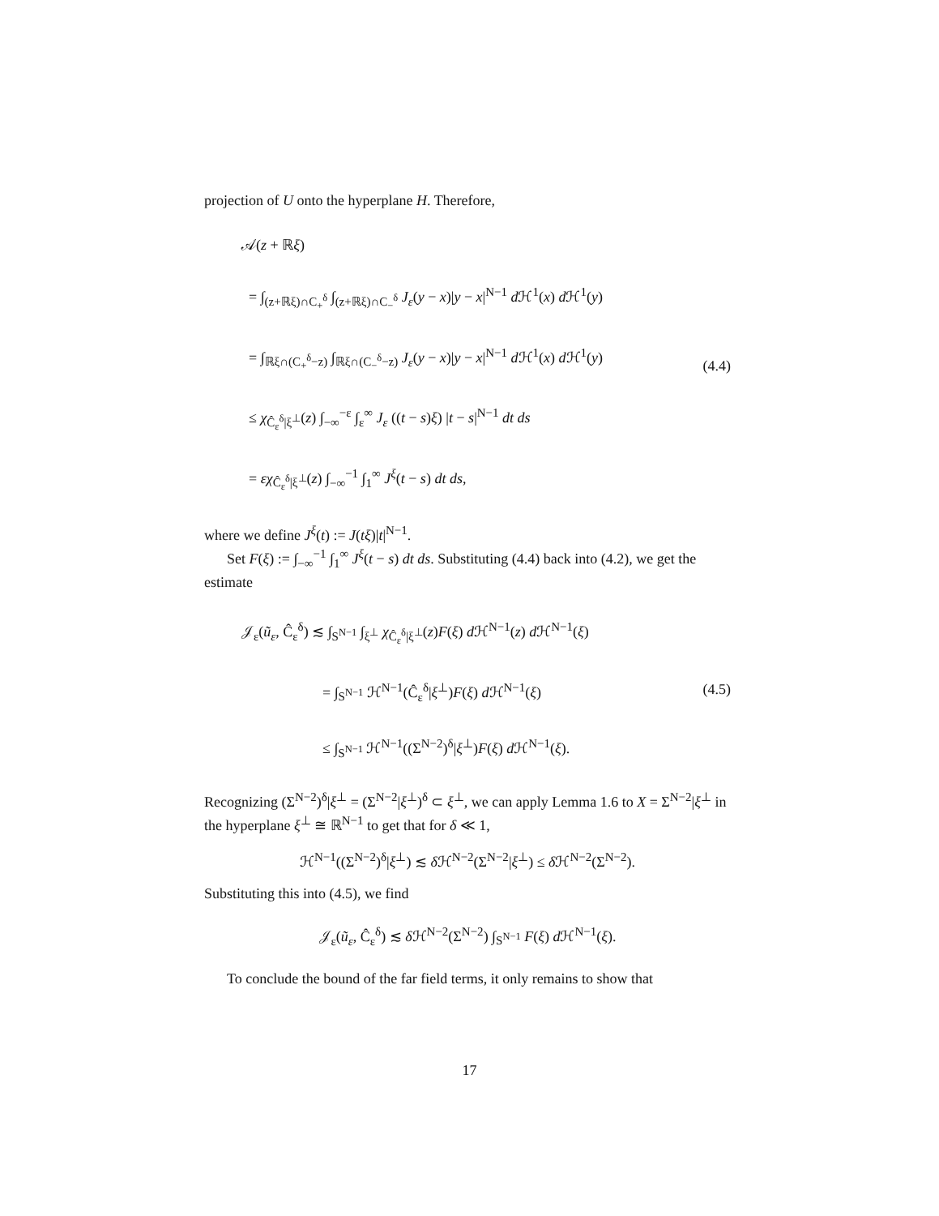projection of U onto the hyperplane H. Therefore,
𝒜(z + ℝξ)
= ∫<sub>(z+ℝξ)∩C<sub>+</sub><sup>δ</sup></sub> ∫<sub>(z+ℝξ)∩C<sub>−</sub><sup>δ</sup></sub> J<sub>ε</sub>(y − x)|y − x|<sup>N−1</sup> d ℋ<sup>1</sup>(x) d ℋ<sup>1</sup>(y)
= ∫<sub>ℝξ∩(C<sub>+</sub><sup>δ</sup>−z)</sub> ∫<sub>ℝξ∩(C<sub>−</sub><sup>δ</sup>−z)</sub> J<sub>ε</sub>(y − x)|y − x|<sup>N−1</sup> d ℋ<sup>1</sup>(x) d ℋ<sup>1</sup>(y)
≤ χ<sub>Ĉ<sub>ε</sub><sup>δ</sup>|ξ<sup>⊥</sup></sub>(z) ∫<sub>−∞</sub><sup>−ε</sup> ∫<sub>ε</sub><sup>∞</sup> J<sub>ε</sub> ((t − s)ξ) |t − s|<sup>N−1</sup> dt ds
= εχ<sub>Ĉ<sub>ε</sub><sup>δ</sup>|ξ<sup>⊥</sup></sub>(z) ∫<sub>−∞</sub><sup>−1</sup> ∫<sub>1</sub><sup>∞</sup> J<sup>ξ</sup>(t − s) dt ds,
(4.4)
where we define J<sup>ξ</sup>(t) := J(tξ)|t|<sup>N−1</sup>.
Set F(ξ) := ∫<sub>−∞</sub><sup>−1</sup> ∫<sub>1</sub><sup>∞</sup> J<sup>ξ</sup>(t − s) dt ds. Substituting (4.4) back into (4.2), we get the estimate
𝒥<sub>ε</sub>(ũ<sub>ε</sub>, Ĉ<sub>ε</sub><sup>δ</sup>) ≲ ∫<sub>S<sup>N−1</sup></sub> ∫<sub>ξ<sup>⊥</sup></sub> χ<sub>Ĉ<sub>ε</sub><sup>δ</sup>|ξ<sup>⊥</sup></sub>(z)F(ξ) d ℋ<sup>N−1</sup>(z) d ℋ<sup>N−1</sup>(ξ)
= ∫<sub>S<sup>N−1</sup></sub> ℋ<sup>N−1</sup>(Ĉ<sub>ε</sub><sup>δ</sup>|ξ<sup>⊥</sup>)F(ξ) d ℋ<sup>N−1</sup>(ξ)
≤ ∫<sub>S<sup>N−1</sup></sub> ℋ<sup>N−1</sup>((Σ<sup>N−2</sup>)<sup>δ</sup>|ξ<sup>⊥</sup>)F(ξ) d ℋ<sup>N−1</sup>(ξ).
(4.5)
Recognizing (Σ<sup>N−2</sup>)<sup>δ</sup>|ξ<sup>⊥</sup> = (Σ<sup>N−2</sup>|ξ<sup>⊥</sup>)<sup>δ</sup> ⊂ ξ<sup>⊥</sup>, we can apply Lemma 1.6 to X = Σ<sup>N−2</sup>|ξ<sup>⊥</sup> in the hyperplane ξ<sup>⊥</sup> ≅ ℝ<sup>N−1</sup> to get that for δ ≪ 1,
ℋ<sup>N−1</sup>((Σ<sup>N−2</sup>)<sup>δ</sup>|ξ<sup>⊥</sup>) ≲ δ ℋ<sup>N−2</sup>(Σ<sup>N−2</sup>|ξ<sup>⊥</sup>) ≤ δ ℋ<sup>N−2</sup>(Σ<sup>N−2</sup>).
Substituting this into (4.5), we find
𝒥<sub>ε</sub>(ũ<sub>ε</sub>, Ĉ<sub>ε</sub><sup>δ</sup>) ≲ δ ℋ<sup>N−2</sup>(Σ<sup>N−2</sup>) ∫<sub>S<sup>N−1</sup></sub> F(ξ) d ℋ<sup>N−1</sup>(ξ).
To conclude the bound of the far field terms, it only remains to show that
17